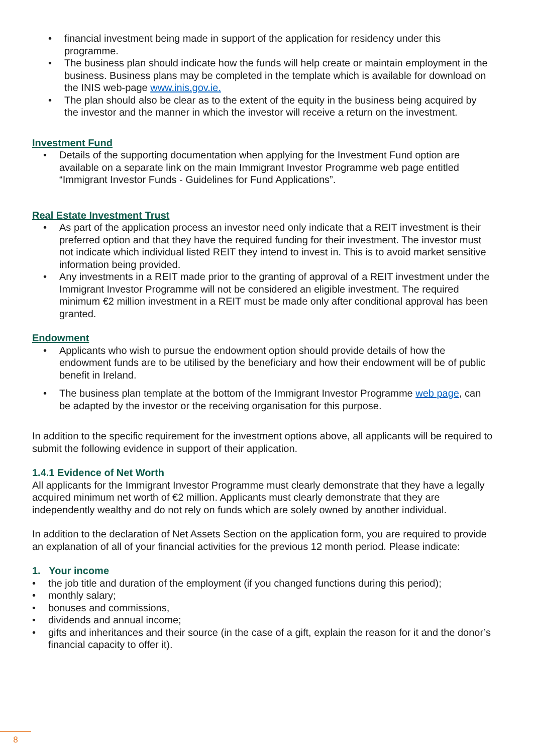financial investment being made in support of the application for residency under this programme.
The business plan should indicate how the funds will help create or maintain employment in the business. Business plans may be completed in the template which is available for download on the INIS web-page www.inis.gov.ie.
The plan should also be clear as to the extent of the equity in the business being acquired by the investor and the manner in which the investor will receive a return on the investment.
Investment Fund
Details of the supporting documentation when applying for the Investment Fund option are available on a separate link on the main Immigrant Investor Programme web page entitled “Immigrant Investor Funds - Guidelines for Fund Applications”.
Real Estate Investment Trust
As part of the application process an investor need only indicate that a REIT investment is their preferred option and that they have the required funding for their investment. The investor must not indicate which individual listed REIT they intend to invest in. This is to avoid market sensitive information being provided.
Any investments in a REIT made prior to the granting of approval of a REIT investment under the Immigrant Investor Programme will not be considered an eligible investment. The required minimum €2 million investment in a REIT must be made only after conditional approval has been granted.
Endowment
Applicants who wish to pursue the endowment option should provide details of how the endowment funds are to be utilised by the beneficiary and how their endowment will be of public benefit in Ireland.
The business plan template at the bottom of the Immigrant Investor Programme web page, can be adapted by the investor or the receiving organisation for this purpose.
In addition to the specific requirement for the investment options above, all applicants will be required to submit the following evidence in support of their application.
1.4.1 Evidence of Net Worth
All applicants for the Immigrant Investor Programme must clearly demonstrate that they have a legally acquired minimum net worth of €2 million. Applicants must clearly demonstrate that they are independently wealthy and do not rely on funds which are solely owned by another individual.
In addition to the declaration of Net Assets Section on the application form, you are required to provide an explanation of all of your financial activities for the previous 12 month period. Please indicate:
1. Your income
the job title and duration of the employment (if you changed functions during this period);
monthly salary;
bonuses and commissions,
dividends and annual income;
gifts and inheritances and their source (in the case of a gift, explain the reason for it and the donor’s financial capacity to offer it).
8